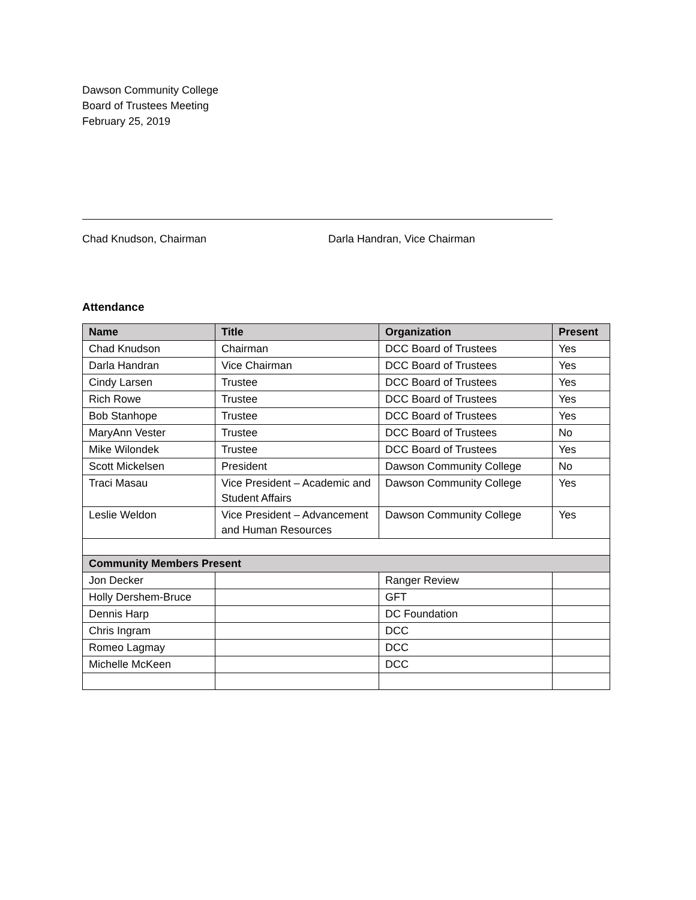Dawson Community College
Board of Trustees Meeting
February 25, 2019
Chad Knudson, Chairman Darla Handran, Vice Chairman
Attendance
| Name | Title | Organization | Present |
| --- | --- | --- | --- |
| Chad Knudson | Chairman | DCC Board of Trustees | Yes |
| Darla Handran | Vice Chairman | DCC Board of Trustees | Yes |
| Cindy Larsen | Trustee | DCC Board of Trustees | Yes |
| Rich Rowe | Trustee | DCC Board of Trustees | Yes |
| Bob Stanhope | Trustee | DCC Board of Trustees | Yes |
| MaryAnn Vester | Trustee | DCC Board of Trustees | No |
| Mike Wilondek | Trustee | DCC Board of Trustees | Yes |
| Scott Mickelsen | President | Dawson Community College | No |
| Traci Masau | Vice President – Academic and Student Affairs | Dawson Community College | Yes |
| Leslie Weldon | Vice President – Advancement and Human Resources | Dawson Community College | Yes |
| Community Members Present | | | |
| Jon Decker | | Ranger Review | |
| Holly Dershem-Bruce | | GFT | |
| Dennis Harp | | DC Foundation | |
| Chris Ingram | | DCC | |
| Romeo Lagmay | | DCC | |
| Michelle McKeen | | DCC | |